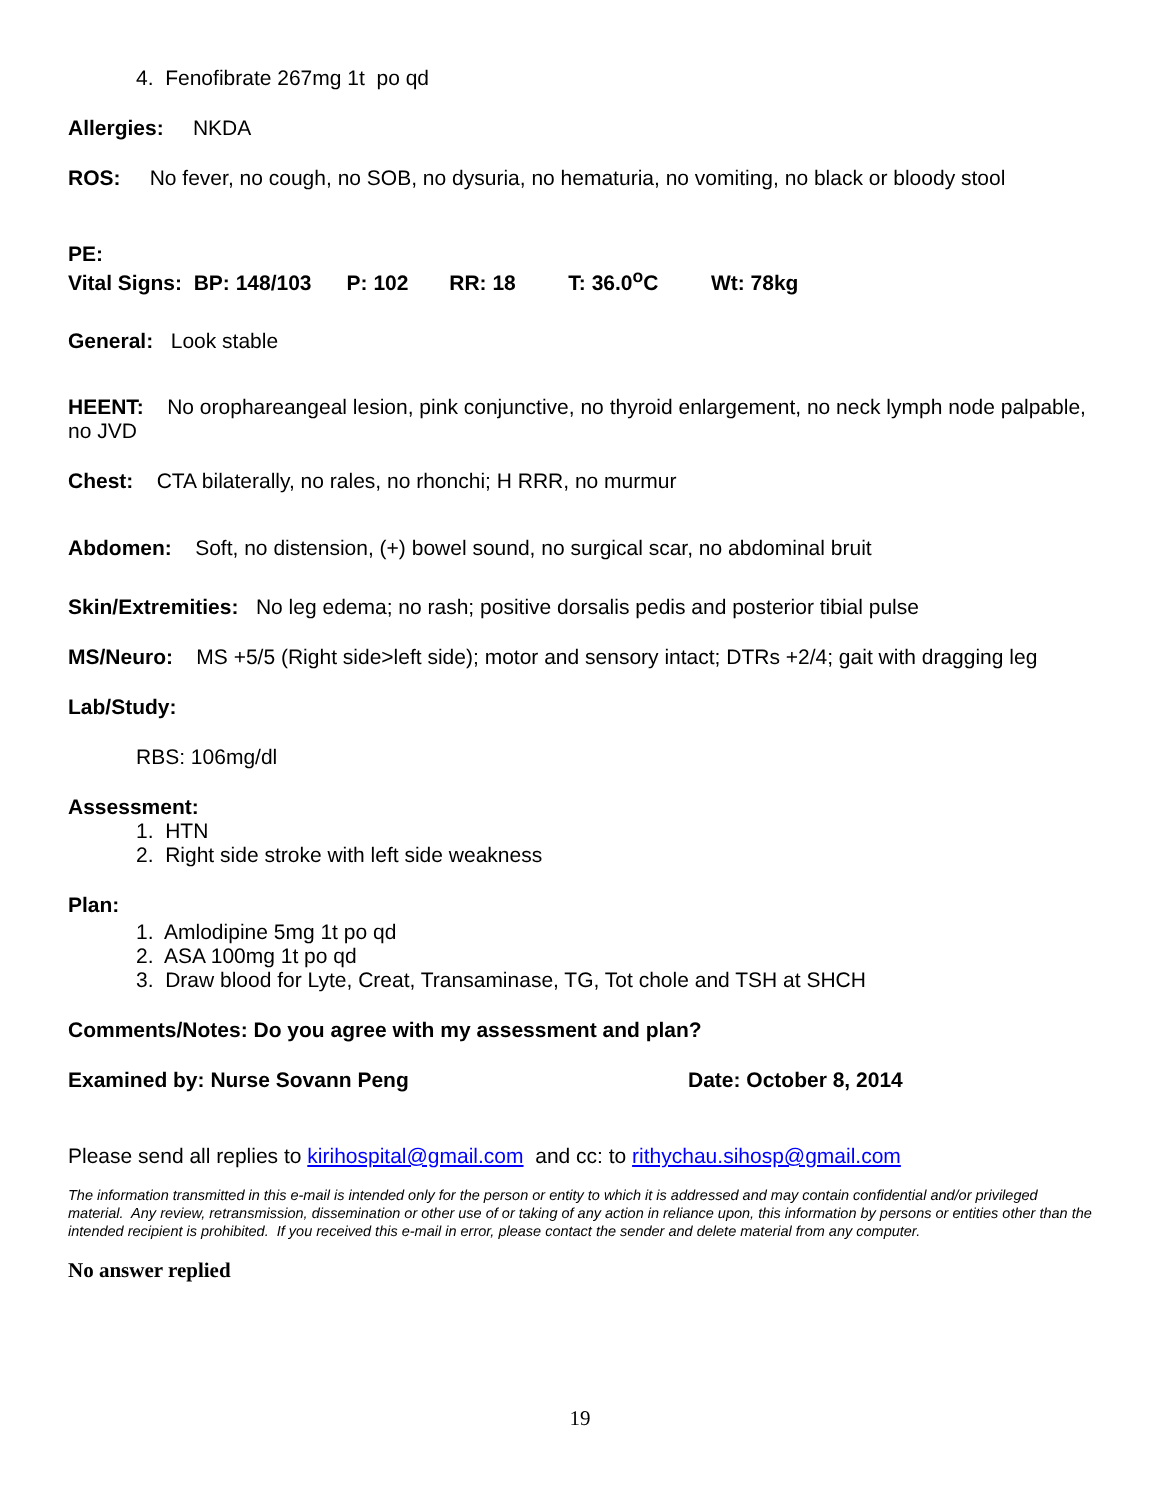4. Fenofibrate 267mg 1t po qd
Allergies: NKDA
ROS: No fever, no cough, no SOB, no dysuria, no hematuria, no vomiting, no black or bloody stool
PE:
Vital Signs: BP: 148/103 P: 102 RR: 18 T: 36.0<sup>o</sup>C Wt: 78kg
General: Look stable
HEENT: No orophareangeal lesion, pink conjunctive, no thyroid enlargement, no neck lymph node palpable, no JVD
Chest: CTA bilaterally, no rales, no rhonchi; H RRR, no murmur
Abdomen: Soft, no distension, (+) bowel sound, no surgical scar, no abdominal bruit
Skin/Extremities: No leg edema; no rash; positive dorsalis pedis and posterior tibial pulse
MS/Neuro: MS +5/5 (Right side>left side); motor and sensory intact; DTRs +2/4; gait with dragging leg
Lab/Study:
RBS: 106mg/dl
Assessment:
1. HTN
2. Right side stroke with left side weakness
Plan:
1. Amlodipine 5mg 1t po qd
2. ASA 100mg 1t po qd
3. Draw blood for Lyte, Creat, Transaminase, TG, Tot chole and TSH at SHCH
Comments/Notes: Do you agree with my assessment and plan?
Examined by: Nurse Sovann Peng Date: October 8, 2014
Please send all replies to kirihospital@gmail.com and cc: to rithychau.sihosp@gmail.com
The information transmitted in this e-mail is intended only for the person or entity to which it is addressed and may contain confidential and/or privileged material. Any review, retransmission, dissemination or other use of or taking of any action in reliance upon, this information by persons or entities other than the intended recipient is prohibited. If you received this e-mail in error, please contact the sender and delete material from any computer.
No answer replied
19